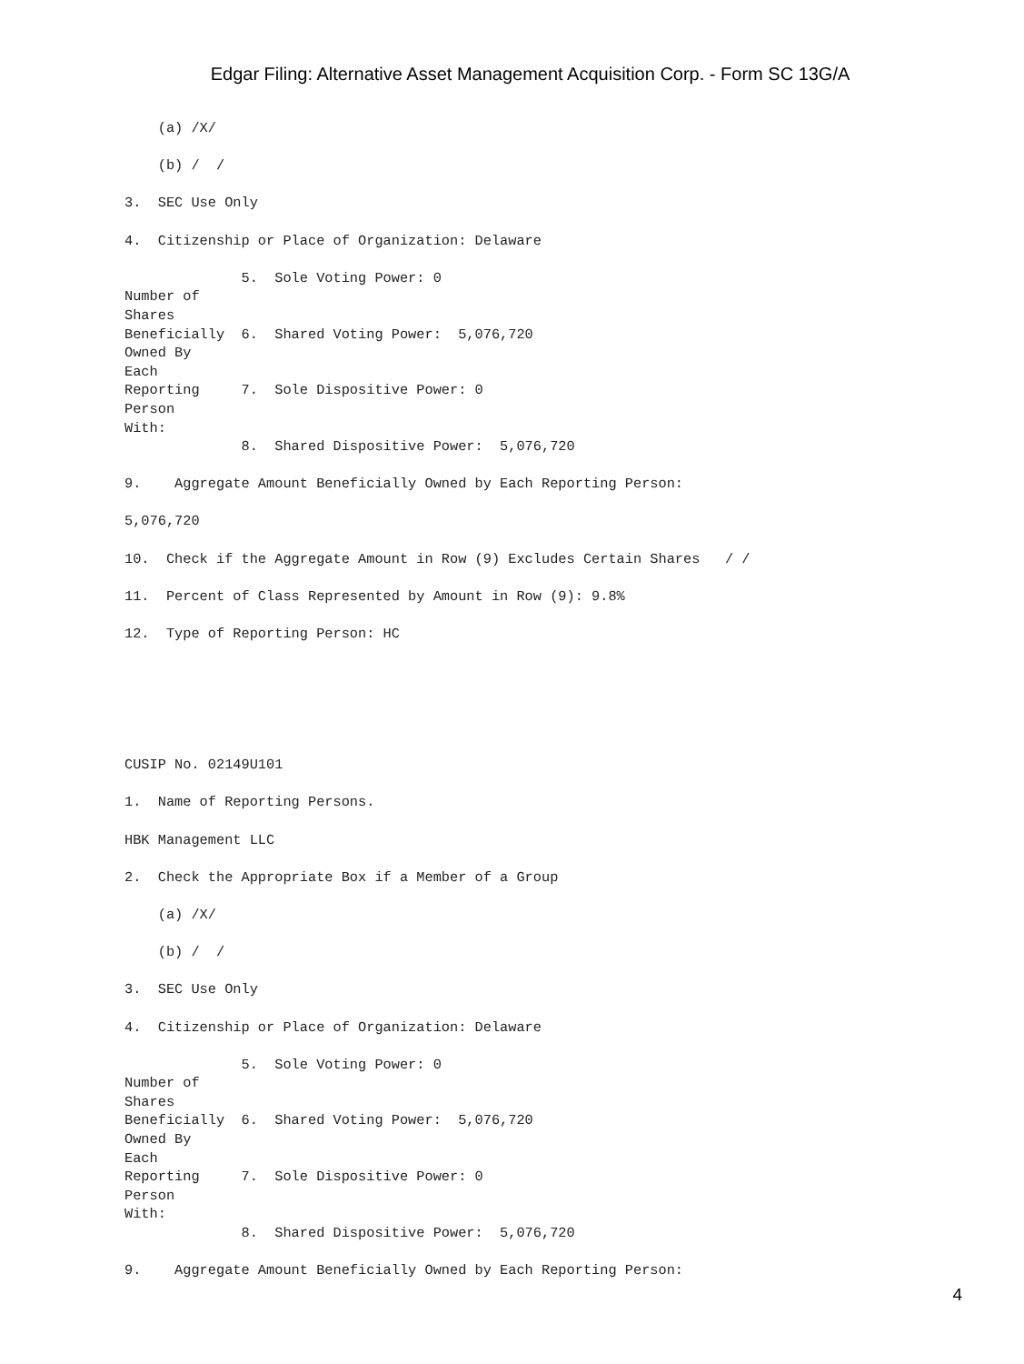Edgar Filing: Alternative Asset Management Acquisition Corp. - Form SC 13G/A
    (a) /X/

    (b) /  /

3.  SEC Use Only

4.  Citizenship or Place of Organization: Delaware

              5.  Sole Voting Power: 0
Number of
Shares
Beneficially  6.  Shared Voting Power:  5,076,720
Owned By
Each
Reporting     7.  Sole Dispositive Power: 0
Person
With:
              8.  Shared Dispositive Power:  5,076,720

9.    Aggregate Amount Beneficially Owned by Each Reporting Person:

5,076,720

10.  Check if the Aggregate Amount in Row (9) Excludes Certain Shares   / /

11.  Percent of Class Represented by Amount in Row (9): 9.8%

12.  Type of Reporting Person: HC






CUSIP No. 02149U101

1.  Name of Reporting Persons.

HBK Management LLC

2.  Check the Appropriate Box if a Member of a Group

    (a) /X/

    (b) /  /

3.  SEC Use Only

4.  Citizenship or Place of Organization: Delaware

              5.  Sole Voting Power: 0
Number of
Shares
Beneficially  6.  Shared Voting Power:  5,076,720
Owned By
Each
Reporting     7.  Sole Dispositive Power: 0
Person
With:
              8.  Shared Dispositive Power:  5,076,720

9.    Aggregate Amount Beneficially Owned by Each Reporting Person:
4